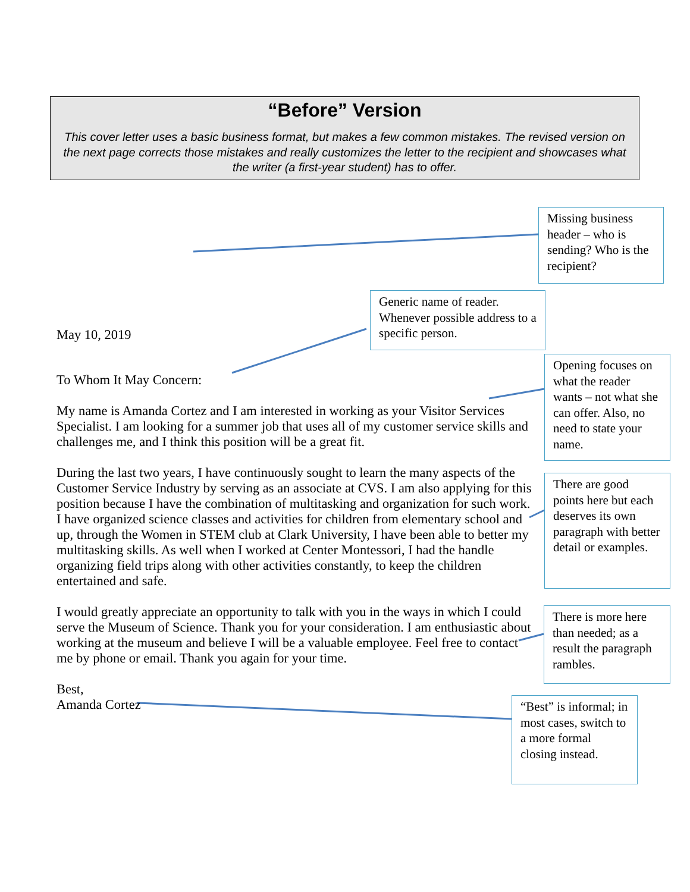“Before” Version
This cover letter uses a basic business format, but makes a few common mistakes. The revised version on the next page corrects those mistakes and really customizes the letter to the recipient and showcases what the writer (a first-year student) has to offer.
May 10, 2019
To Whom It May Concern:
My name is Amanda Cortez and I am interested in working as your Visitor Services Specialist. I am looking for a summer job that uses all of my customer service skills and challenges me, and I think this position will be a great fit.
During the last two years, I have continuously sought to learn the many aspects of the Customer Service Industry by serving as an associate at CVS. I am also applying for this position because I have the combination of multitasking and organization for such work. I have organized science classes and activities for children from elementary school and up, through the Women in STEM club at Clark University, I have been able to better my multitasking skills. As well when I worked at Center Montessori, I had the handle organizing field trips along with other activities constantly, to keep the children entertained and safe.
I would greatly appreciate an opportunity to talk with you in the ways in which I could serve the Museum of Science. Thank you for your consideration. I am enthusiastic about working at the museum and believe I will be a valuable employee. Feel free to contact me by phone or email. Thank you again for your time.
Best,
Amanda Cortez
Missing business header – who is sending? Who is the recipient?
Generic name of reader. Whenever possible address to a specific person.
Opening focuses on what the reader wants – not what she can offer. Also, no need to state your name.
There are good points here but each deserves its own paragraph with better detail or examples.
There is more here than needed; as a result the paragraph rambles.
“Best” is informal; in most cases, switch to a more formal closing instead.